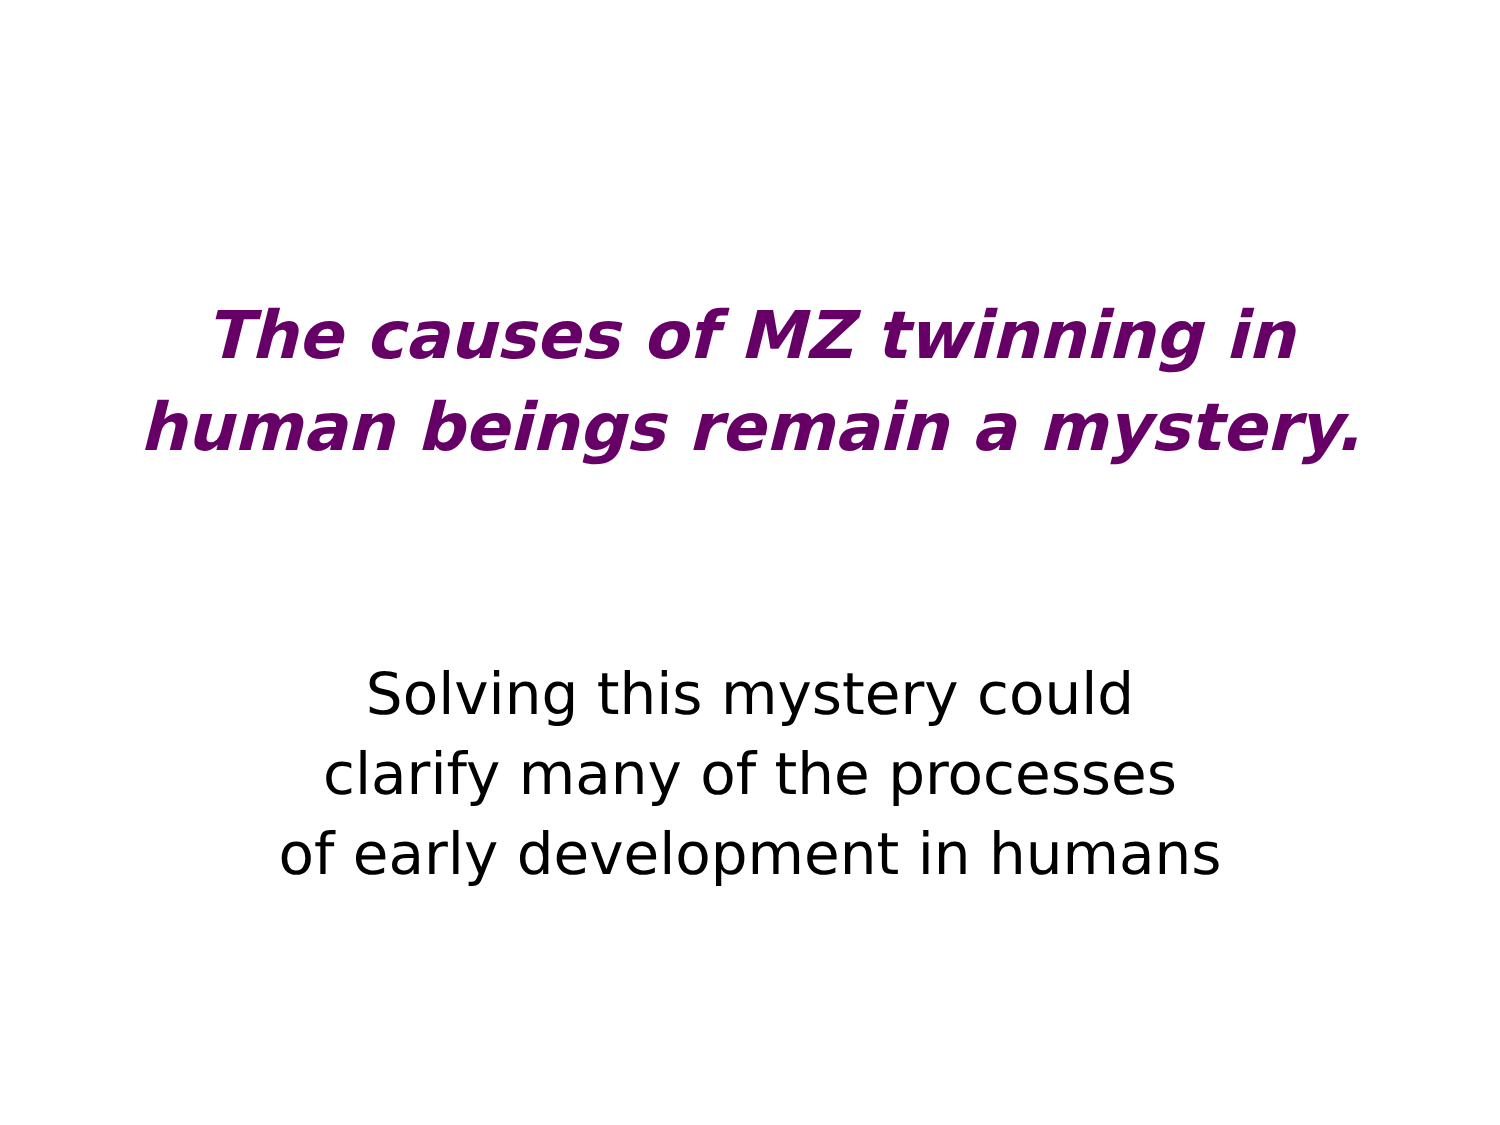The causes of MZ twinning in
human beings remain a mystery.
Solving this mystery could
clarify many of the processes
of early development in humans